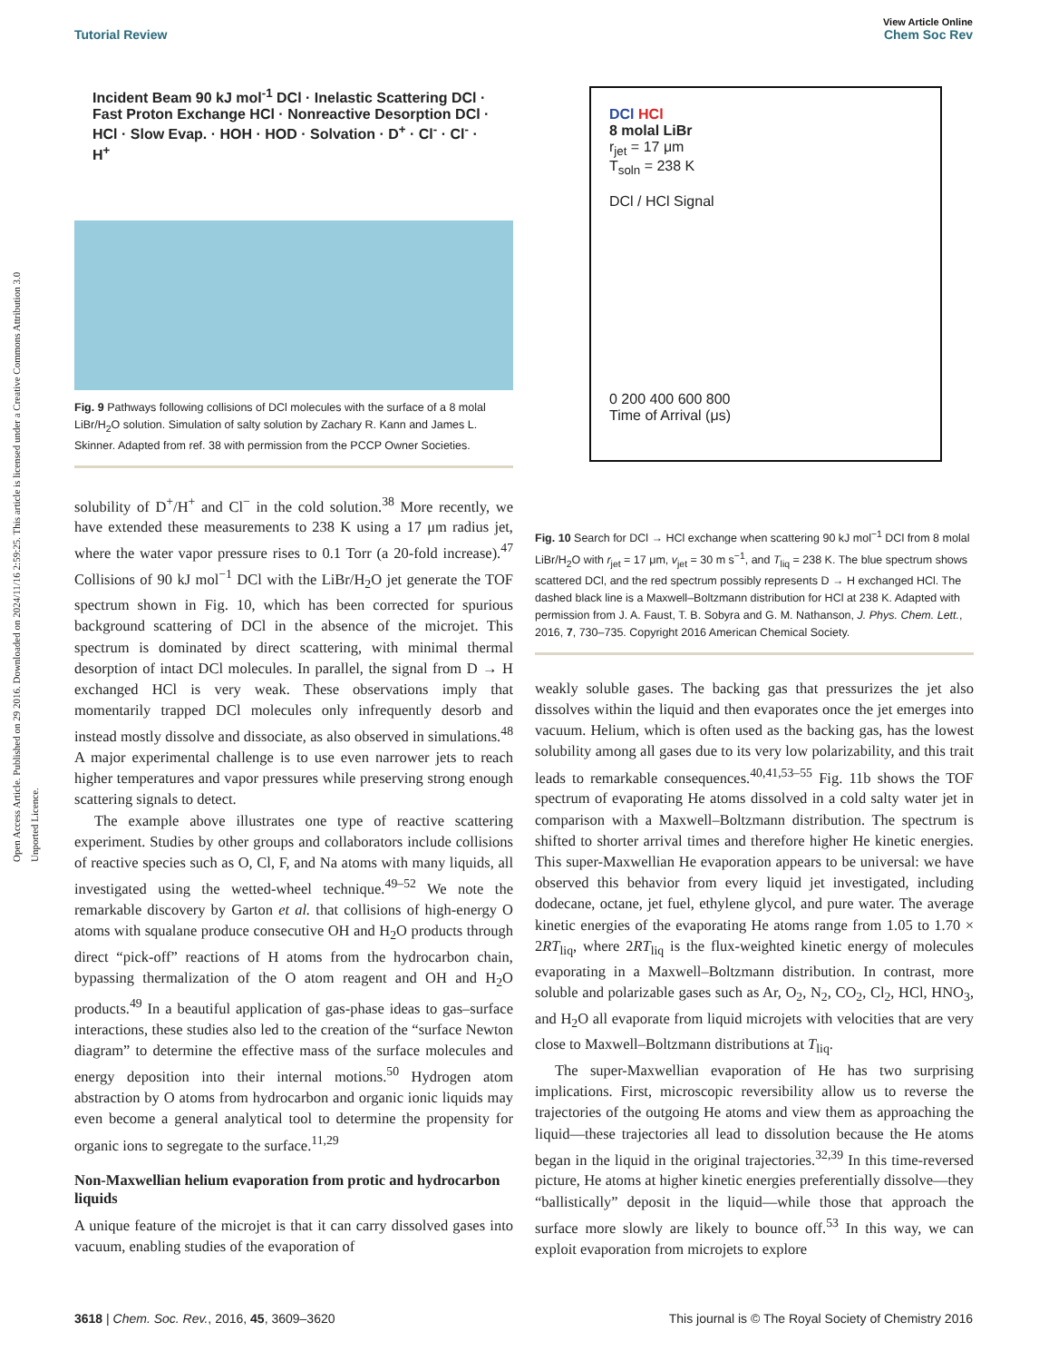Open Access Article. Published on 29 2016. Downloaded on 2024/11/16 2:59:25. This article is licensed under a Creative Commons Attribution 3.0 Unported Licence.
View Article Online
Tutorial Review Chem Soc Rev
Incident Beam 90 kJ mol<sup>-1</sup> DCl · Inelastic Scattering DCl · Fast Proton Exchange HCl · Nonreactive Desorption DCl · HCl · Slow Evap. · HOH · HOD · Solvation · D<sup>+</sup> · Cl<sup>-</sup> · Cl<sup>-</sup> · H<sup>+</sup>
Fig. 9 Pathways following collisions of DCl molecules with the surface of a 8 molal LiBr/H<sub>2</sub>O solution. Simulation of salty solution by Zachary R. Kann and James L. Skinner. Adapted from ref. 38 with permission from the PCCP Owner Societies.
solubility of D<sup>+</sup>/H<sup>+</sup> and Cl<sup>−</sup> in the cold solution.<sup>38</sup> More recently, we have extended these measurements to 238 K using a 17 μm radius jet, where the water vapor pressure rises to 0.1 Torr (a 20-fold increase).<sup>47</sup> Collisions of 90 kJ mol<sup>−1</sup> DCl with the LiBr/H<sub>2</sub>O jet generate the TOF spectrum shown in Fig. 10, which has been corrected for spurious background scattering of DCl in the absence of the microjet. This spectrum is dominated by direct scattering, with minimal thermal desorption of intact DCl molecules. In parallel, the signal from D → H exchanged HCl is very weak. These observations imply that momentarily trapped DCl molecules only infrequently desorb and instead mostly dissolve and dissociate, as also observed in simulations.<sup>48</sup> A major experimental challenge is to use even narrower jets to reach higher temperatures and vapor pressures while preserving strong enough scattering signals to detect.
The example above illustrates one type of reactive scattering experiment. Studies by other groups and collaborators include collisions of reactive species such as O, Cl, F, and Na atoms with many liquids, all investigated using the wetted-wheel technique.<sup>49–52</sup> We note the remarkable discovery by Garton et al. that collisions of high-energy O atoms with squalane produce consecutive OH and H<sub>2</sub>O products through direct “pick-off” reactions of H atoms from the hydrocarbon chain, bypassing thermalization of the O atom reagent and OH and H<sub>2</sub>O products.<sup>49</sup> In a beautiful application of gas-phase ideas to gas–surface interactions, these studies also led to the creation of the “surface Newton diagram” to determine the effective mass of the surface molecules and energy deposition into their internal motions.<sup>50</sup> Hydrogen atom abstraction by O atoms from hydrocarbon and organic ionic liquids may even become a general analytical tool to determine the propensity for organic ions to segregate to the surface.<sup>11,29</sup>
Non-Maxwellian helium evaporation from protic and hydrocarbon liquids
A unique feature of the microjet is that it can carry dissolved gases into vacuum, enabling studies of the evaporation of
DCl HCl
8 molal LiBr
r<sub>jet</sub> = 17 μm
T<sub>soln</sub> = 238 K
DCl / HCl Signal
0 200 400 600 800
Time of Arrival (μs)
Fig. 10 Search for DCl → HCl exchange when scattering 90 kJ mol<sup>−1</sup> DCl from 8 molal LiBr/H<sub>2</sub>O with r<sub>jet</sub> = 17 μm, v<sub>jet</sub> = 30 m s<sup>−1</sup>, and T<sub>liq</sub> = 238 K. The blue spectrum shows scattered DCl, and the red spectrum possibly represents D → H exchanged HCl. The dashed black line is a Maxwell–Boltzmann distribution for HCl at 238 K. Adapted with permission from J. A. Faust, T. B. Sobyra and G. M. Nathanson, J. Phys. Chem. Lett., 2016, 7, 730–735. Copyright 2016 American Chemical Society.
weakly soluble gases. The backing gas that pressurizes the jet also dissolves within the liquid and then evaporates once the jet emerges into vacuum. Helium, which is often used as the backing gas, has the lowest solubility among all gases due to its very low polarizability, and this trait leads to remarkable consequences.<sup>40,41,53–55</sup> Fig. 11b shows the TOF spectrum of evaporating He atoms dissolved in a cold salty water jet in comparison with a Maxwell–Boltzmann distribution. The spectrum is shifted to shorter arrival times and therefore higher He kinetic energies. This super-Maxwellian He evaporation appears to be universal: we have observed this behavior from every liquid jet investigated, including dodecane, octane, jet fuel, ethylene glycol, and pure water. The average kinetic energies of the evaporating He atoms range from 1.05 to 1.70 × 2RT<sub>liq</sub>, where 2RT<sub>liq</sub> is the flux-weighted kinetic energy of molecules evaporating in a Maxwell–Boltzmann distribution. In contrast, more soluble and polarizable gases such as Ar, O<sub>2</sub>, N<sub>2</sub>, CO<sub>2</sub>, Cl<sub>2</sub>, HCl, HNO<sub>3</sub>, and H<sub>2</sub>O all evaporate from liquid microjets with velocities that are very close to Maxwell–Boltzmann distributions at T<sub>liq</sub>.
The super-Maxwellian evaporation of He has two surprising implications. First, microscopic reversibility allow us to reverse the trajectories of the outgoing He atoms and view them as approaching the liquid—these trajectories all lead to dissolution because the He atoms began in the liquid in the original trajectories.<sup>32,39</sup> In this time-reversed picture, He atoms at higher kinetic energies preferentially dissolve—they “ballistically” deposit in the liquid—while those that approach the surface more slowly are likely to bounce off.<sup>53</sup> In this way, we can exploit evaporation from microjets to explore
3618 | Chem. Soc. Rev., 2016, 45, 3609–3620 This journal is © The Royal Society of Chemistry 2016